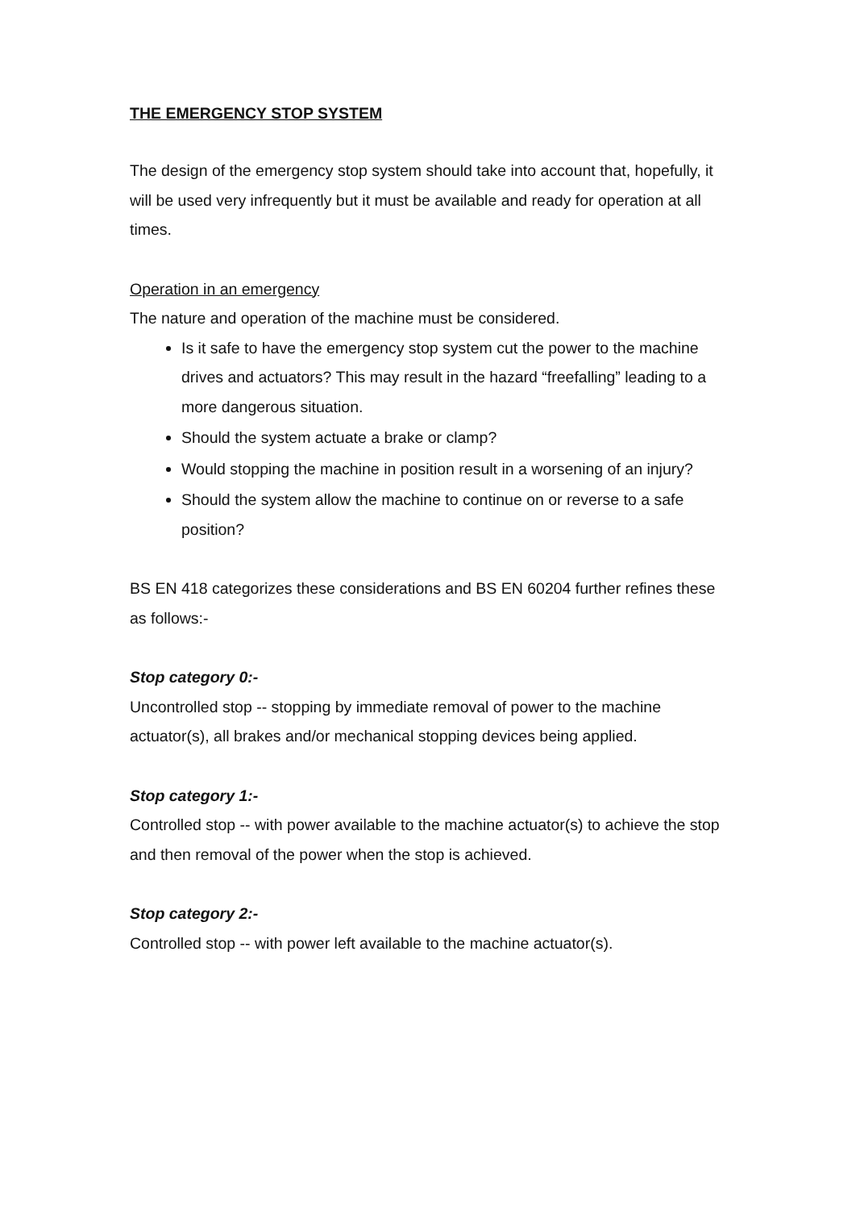THE EMERGENCY STOP SYSTEM
The design of the emergency stop system should take into account that, hopefully, it will be used very infrequently but it must be available and ready for operation at all times.
Operation in an emergency
The nature and operation of the machine must be considered.
Is it safe to have the emergency stop system cut the power to the machine drives and actuators? This may result in the hazard “freefalling” leading to a more dangerous situation.
Should the system actuate a brake or clamp?
Would stopping the machine in position result in a worsening of an injury?
Should the system allow the machine to continue on or reverse to a safe position?
BS EN 418 categorizes these considerations and BS EN 60204 further refines these as follows:-
Stop category 0:-
Uncontrolled stop -- stopping by immediate removal of power to the machine actuator(s), all brakes and/or mechanical stopping devices being applied.
Stop category 1:-
Controlled stop -- with power available to the machine actuator(s) to achieve the stop and then removal of the power when the stop is achieved.
Stop category 2:-
Controlled stop -- with power left available to the machine actuator(s).